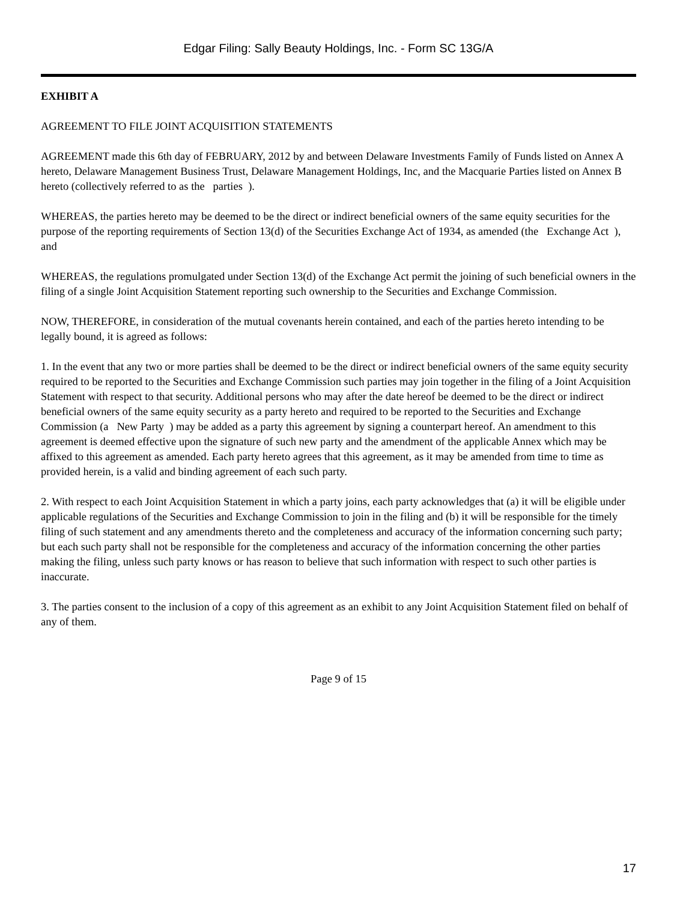Edgar Filing: Sally Beauty Holdings, Inc. - Form SC 13G/A
EXHIBIT A
AGREEMENT TO FILE JOINT ACQUISITION STATEMENTS
AGREEMENT made this 6th day of FEBRUARY, 2012 by and between Delaware Investments Family of Funds listed on Annex A hereto, Delaware Management Business Trust, Delaware Management Holdings, Inc, and the Macquarie Parties listed on Annex B hereto (collectively referred to as the parties ).
WHEREAS, the parties hereto may be deemed to be the direct or indirect beneficial owners of the same equity securities for the purpose of the reporting requirements of Section 13(d) of the Securities Exchange Act of 1934, as amended (the Exchange Act ), and
WHEREAS, the regulations promulgated under Section 13(d) of the Exchange Act permit the joining of such beneficial owners in the filing of a single Joint Acquisition Statement reporting such ownership to the Securities and Exchange Commission.
NOW, THEREFORE, in consideration of the mutual covenants herein contained, and each of the parties hereto intending to be legally bound, it is agreed as follows:
1. In the event that any two or more parties shall be deemed to be the direct or indirect beneficial owners of the same equity security required to be reported to the Securities and Exchange Commission such parties may join together in the filing of a Joint Acquisition Statement with respect to that security. Additional persons who may after the date hereof be deemed to be the direct or indirect beneficial owners of the same equity security as a party hereto and required to be reported to the Securities and Exchange Commission (a New Party ) may be added as a party this agreement by signing a counterpart hereof. An amendment to this agreement is deemed effective upon the signature of such new party and the amendment of the applicable Annex which may be affixed to this agreement as amended. Each party hereto agrees that this agreement, as it may be amended from time to time as provided herein, is a valid and binding agreement of each such party.
2. With respect to each Joint Acquisition Statement in which a party joins, each party acknowledges that (a) it will be eligible under applicable regulations of the Securities and Exchange Commission to join in the filing and (b) it will be responsible for the timely filing of such statement and any amendments thereto and the completeness and accuracy of the information concerning such party; but each such party shall not be responsible for the completeness and accuracy of the information concerning the other parties making the filing, unless such party knows or has reason to believe that such information with respect to such other parties is inaccurate.
3. The parties consent to the inclusion of a copy of this agreement as an exhibit to any Joint Acquisition Statement filed on behalf of any of them.
Page 9 of 15
17